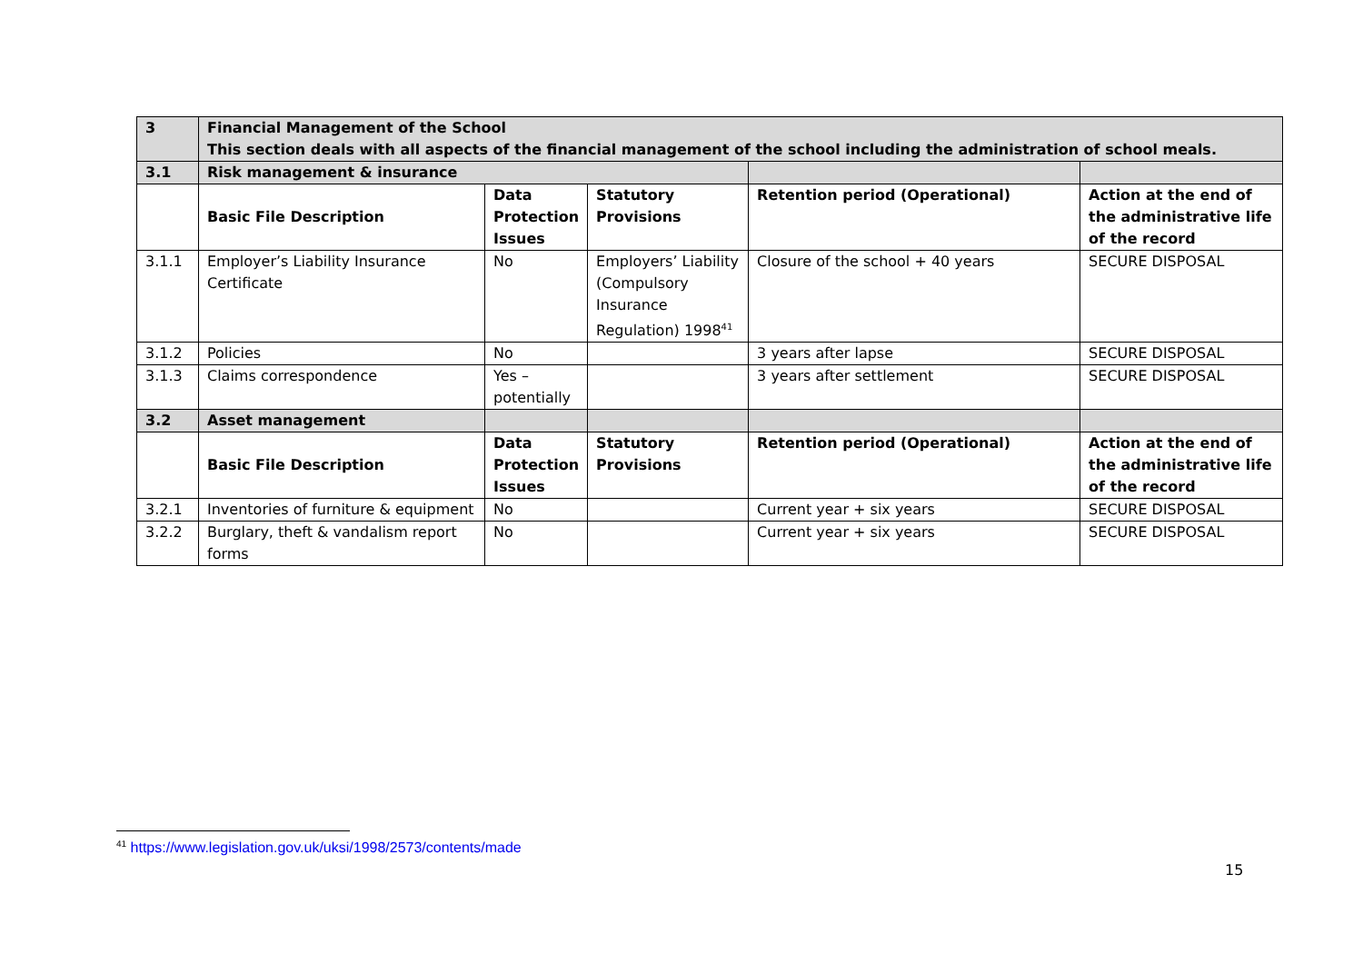| 3 | Financial Management of the School This section deals with all aspects of the financial management of the school including the administration of school meals. | | | | |
| 3.1 | Risk management & insurance | | | | |
| | Basic File Description | Data Protection Issues | Statutory Provisions | Retention period (Operational) | Action at the end of the administrative life of the record |
| 3.1.1 | Employer’s Liability Insurance Certificate | No | Employers’ Liability (Compulsory Insurance Regulation) 1998<sup>41</sup> | Closure of the school + 40 years | SECURE DISPOSAL |
| 3.1.2 | Policies | No | | 3 years after lapse | SECURE DISPOSAL |
| 3.1.3 | Claims correspondence | Yes – potentially | | 3 years after settlement | SECURE DISPOSAL |
| 3.2 | Asset management | | | | |
| | Basic File Description | Data Protection Issues | Statutory Provisions | Retention period (Operational) | Action at the end of the administrative life of the record |
| 3.2.1 | Inventories of furniture & equipment | No | | Current year + six years | SECURE DISPOSAL |
| 3.2.2 | Burglary, theft & vandalism report forms | No | | Current year + six years | SECURE DISPOSAL |
<sup>41</sup> https://www.legislation.gov.uk/uksi/1998/2573/contents/made
15